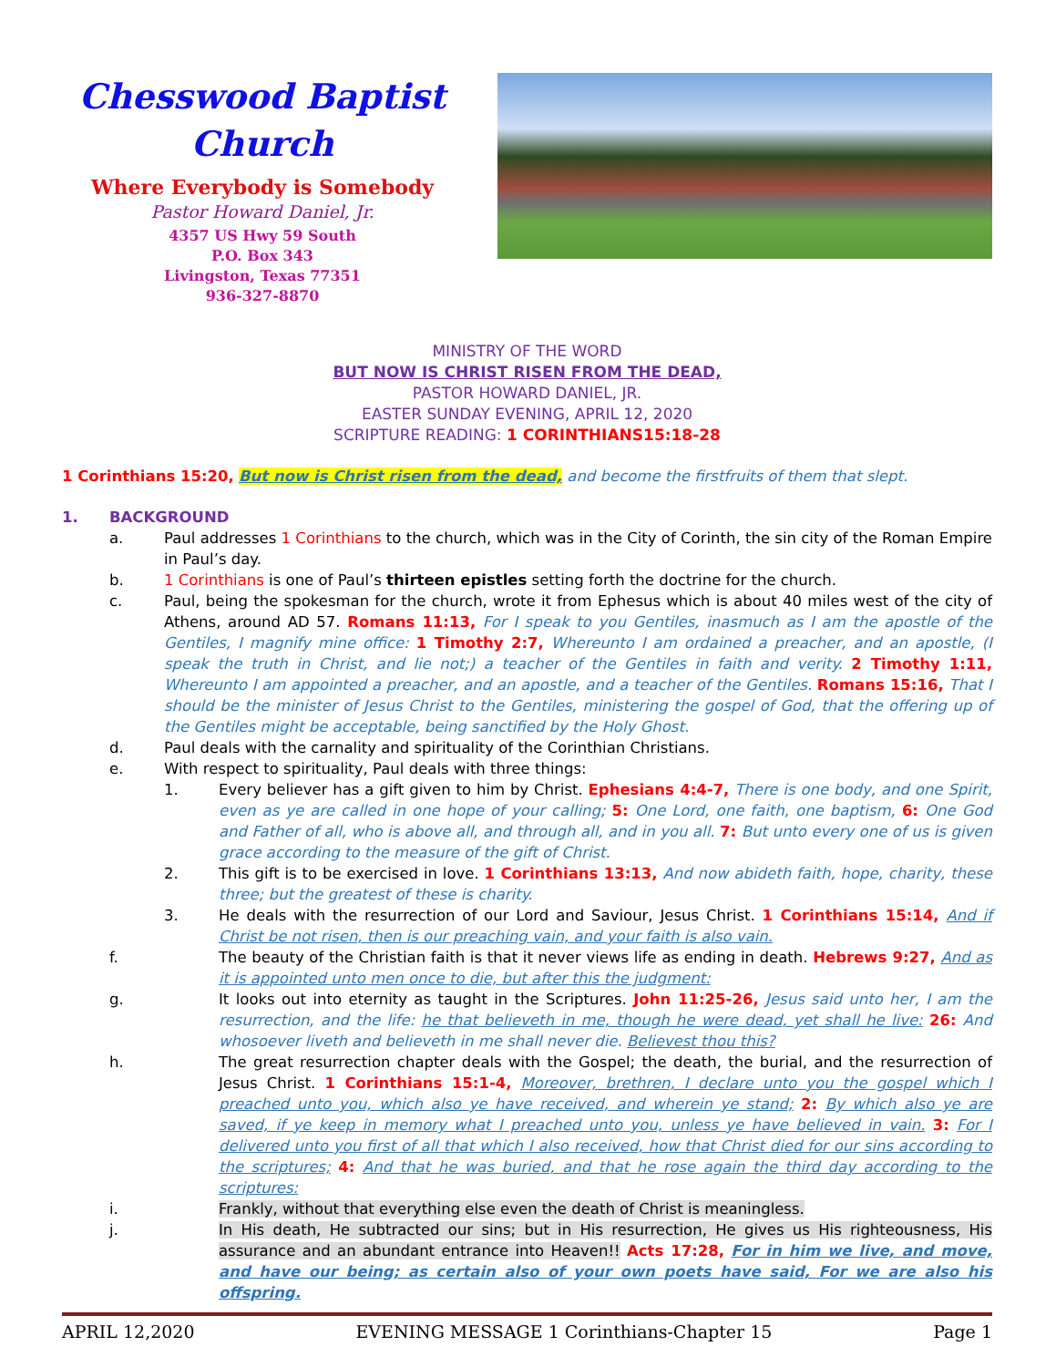Chesswood Baptist Church
Where Everybody is Somebody
Pastor Howard Daniel, Jr.
4357 US Hwy 59 South
P.O. Box 343
Livingston, Texas 77351
936-327-8870
MINISTRY OF THE WORD
BUT NOW IS CHRIST RISEN FROM THE DEAD,
PASTOR HOWARD DANIEL, JR.
EASTER SUNDAY EVENING, APRIL 12, 2020
SCRIPTURE READING: 1 CORINTHIANS15:18-28
1 Corinthians 15:20, But now is Christ risen from the dead, and become the firstfruits of them that slept.
1. BACKGROUND
a. Paul addresses 1 Corinthians to the church, which was in the City of Corinth, the sin city of the Roman Empire in Paul’s day.
b. 1 Corinthians is one of Paul’s thirteen epistles setting forth the doctrine for the church.
c. Paul, being the spokesman for the church, wrote it from Ephesus which is about 40 miles west of the city of Athens, around AD 57. Romans 11:13, For I speak to you Gentiles, inasmuch as I am the apostle of the Gentiles, I magnify mine office: 1 Timothy 2:7, Whereunto I am ordained a preacher, and an apostle, (I speak the truth in Christ, and lie not;) a teacher of the Gentiles in faith and verity. 2 Timothy 1:11, Whereunto I am appointed a preacher, and an apostle, and a teacher of the Gentiles. Romans 15:16, That I should be the minister of Jesus Christ to the Gentiles, ministering the gospel of God, that the offering up of the Gentiles might be acceptable, being sanctified by the Holy Ghost.
d. Paul deals with the carnality and spirituality of the Corinthian Christians.
e. With respect to spirituality, Paul deals with three things:
1. Every believer has a gift given to him by Christ. Ephesians 4:4-7, There is one body, and one Spirit, even as ye are called in one hope of your calling; 5: One Lord, one faith, one baptism, 6: One God and Father of all, who is above all, and through all, and in you all. 7: But unto every one of us is given grace according to the measure of the gift of Christ.
2. This gift is to be exercised in love. 1 Corinthians 13:13, And now abideth faith, hope, charity, these three; but the greatest of these is charity.
3. He deals with the resurrection of our Lord and Saviour, Jesus Christ. 1 Corinthians 15:14, And if Christ be not risen, then is our preaching vain, and your faith is also vain.
f. The beauty of the Christian faith is that it never views life as ending in death. Hebrews 9:27, And as it is appointed unto men once to die, but after this the judgment:
g. It looks out into eternity as taught in the Scriptures. John 11:25-26, Jesus said unto her, I am the resurrection, and the life: he that believeth in me, though he were dead, yet shall he live: 26: And whosoever liveth and believeth in me shall never die. Believest thou this?
h. The great resurrection chapter deals with the Gospel; the death, the burial, and the resurrection of Jesus Christ. 1 Corinthians 15:1-4, Moreover, brethren, I declare unto you the gospel which I preached unto you, which also ye have received, and wherein ye stand; 2: By which also ye are saved, if ye keep in memory what I preached unto you, unless ye have believed in vain. 3: For I delivered unto you first of all that which I also received, how that Christ died for our sins according to the scriptures; 4: And that he was buried, and that he rose again the third day according to the scriptures:
i. Frankly, without that everything else even the death of Christ is meaningless.
j. In His death, He subtracted our sins; but in His resurrection, He gives us His righteousness, His assurance and an abundant entrance into Heaven!! Acts 17:28, For in him we live, and move, and have our being; as certain also of your own poets have said, For we are also his offspring.
APRIL 12,2020 EVENING MESSAGE 1 Corinthians-Chapter 15 Page 1